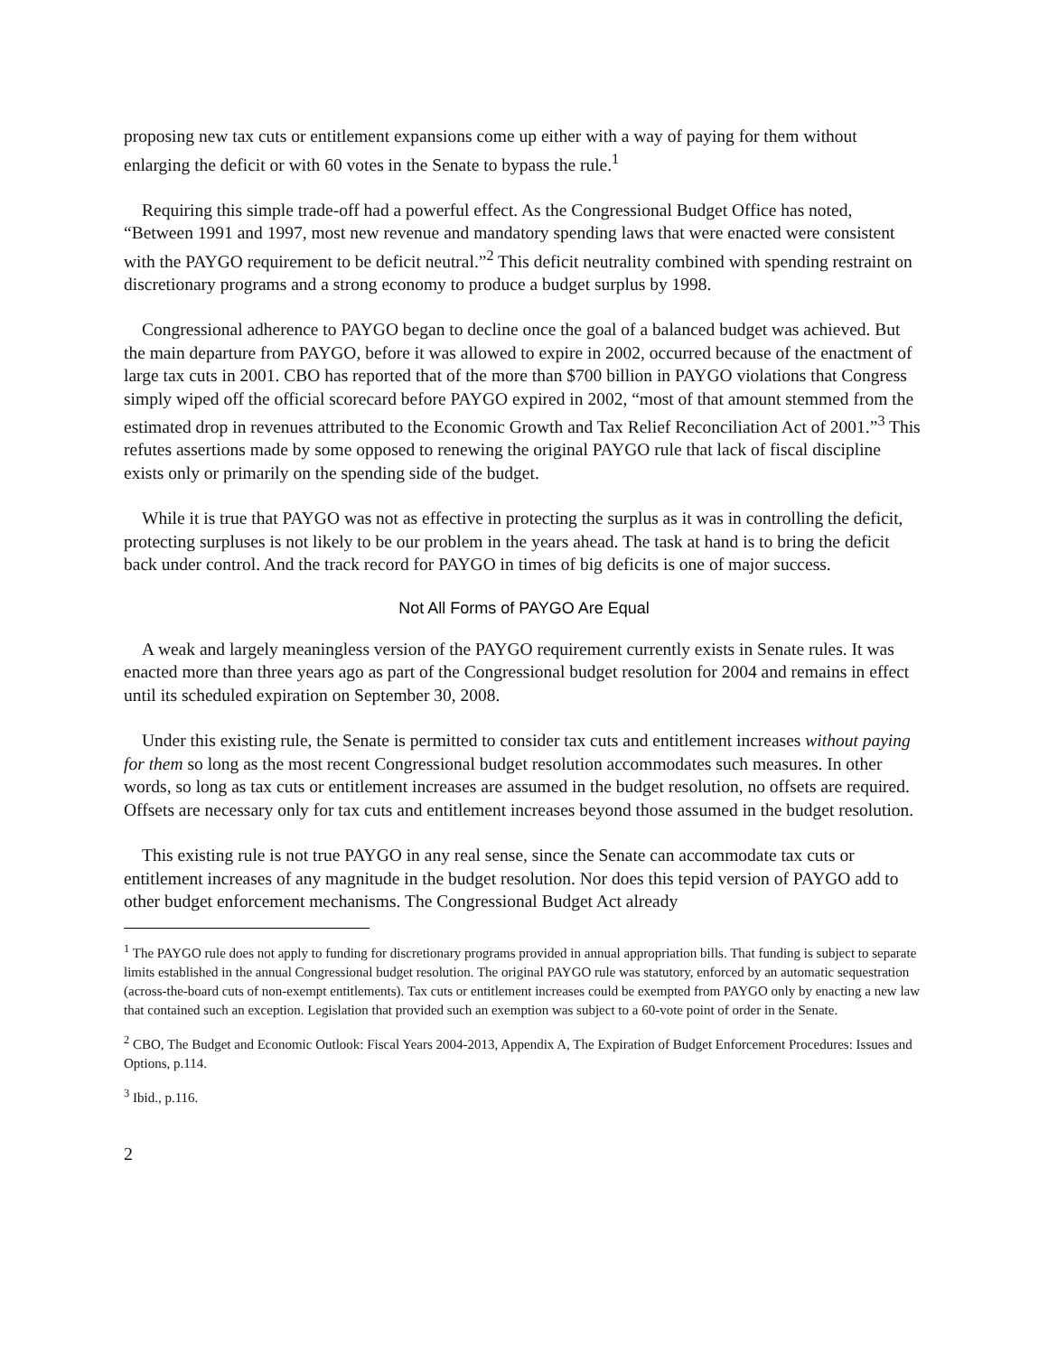proposing new tax cuts or entitlement expansions come up either with a way of paying for them without enlarging the deficit or with 60 votes in the Senate to bypass the rule.<sup>1</sup>
Requiring this simple trade-off had a powerful effect. As the Congressional Budget Office has noted, “Between 1991 and 1997, most new revenue and mandatory spending laws that were enacted were consistent with the PAYGO requirement to be deficit neutral.”<sup>2</sup> This deficit neutrality combined with spending restraint on discretionary programs and a strong economy to produce a budget surplus by 1998.
Congressional adherence to PAYGO began to decline once the goal of a balanced budget was achieved. But the main departure from PAYGO, before it was allowed to expire in 2002, occurred because of the enactment of large tax cuts in 2001. CBO has reported that of the more than $700 billion in PAYGO violations that Congress simply wiped off the official scorecard before PAYGO expired in 2002, “most of that amount stemmed from the estimated drop in revenues attributed to the Economic Growth and Tax Relief Reconciliation Act of 2001.”<sup>3</sup> This refutes assertions made by some opposed to renewing the original PAYGO rule that lack of fiscal discipline exists only or primarily on the spending side of the budget.
While it is true that PAYGO was not as effective in protecting the surplus as it was in controlling the deficit, protecting surpluses is not likely to be our problem in the years ahead. The task at hand is to bring the deficit back under control. And the track record for PAYGO in times of big deficits is one of major success.
Not All Forms of PAYGO Are Equal
A weak and largely meaningless version of the PAYGO requirement currently exists in Senate rules. It was enacted more than three years ago as part of the Congressional budget resolution for 2004 and remains in effect until its scheduled expiration on September 30, 2008.
Under this existing rule, the Senate is permitted to consider tax cuts and entitlement increases without paying for them so long as the most recent Congressional budget resolution accommodates such measures. In other words, so long as tax cuts or entitlement increases are assumed in the budget resolution, no offsets are required. Offsets are necessary only for tax cuts and entitlement increases beyond those assumed in the budget resolution.
This existing rule is not true PAYGO in any real sense, since the Senate can accommodate tax cuts or entitlement increases of any magnitude in the budget resolution. Nor does this tepid version of PAYGO add to other budget enforcement mechanisms. The Congressional Budget Act already
<sup>1</sup> The PAYGO rule does not apply to funding for discretionary programs provided in annual appropriation bills. That funding is subject to separate limits established in the annual Congressional budget resolution. The original PAYGO rule was statutory, enforced by an automatic sequestration (across-the-board cuts of non-exempt entitlements). Tax cuts or entitlement increases could be exempted from PAYGO only by enacting a new law that contained such an exception. Legislation that provided such an exemption was subject to a 60-vote point of order in the Senate.
<sup>2</sup> CBO, The Budget and Economic Outlook: Fiscal Years 2004-2013, Appendix A, The Expiration of Budget Enforcement Procedures: Issues and Options, p.114.
<sup>3</sup> Ibid., p.116.
2